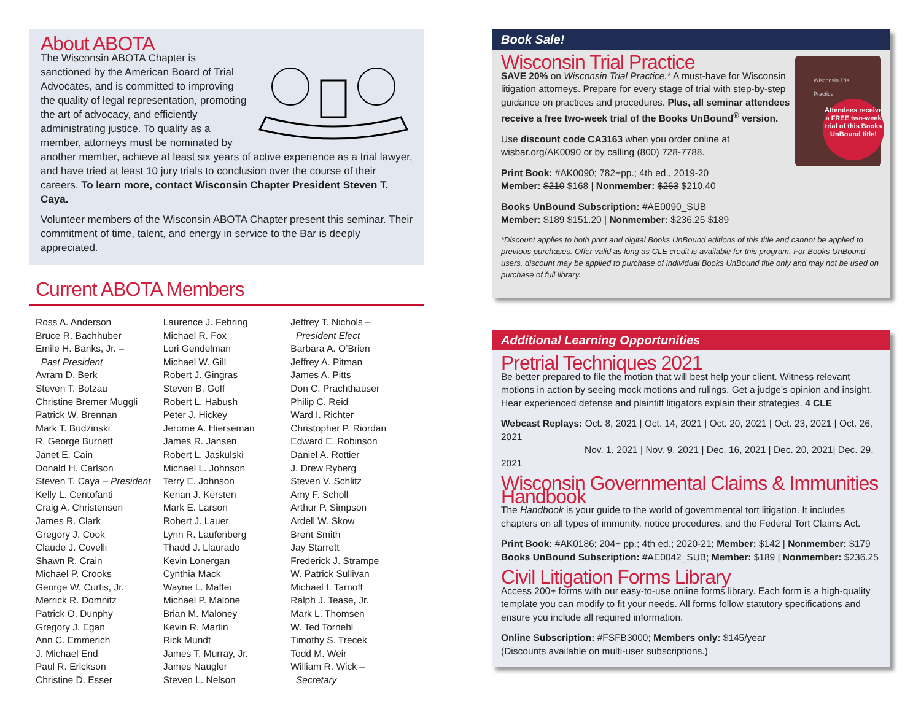About ABOTA
The Wisconsin ABOTA Chapter is sanctioned by the American Board of Trial Advocates, and is committed to improving the quality of legal representation, promoting the art of advocacy, and efficiently administrating justice. To qualify as a member, attorneys must be nominated by another member, achieve at least six years of active experience as a trial lawyer, and have tried at least 10 jury trials to conclusion over the course of their careers. To learn more, contact Wisconsin Chapter President Steven T. Caya.
Volunteer members of the Wisconsin ABOTA Chapter present this seminar. Their commitment of time, talent, and energy in service to the Bar is deeply appreciated.
Current ABOTA Members
Ross A. Anderson
Bruce R. Bachhuber
Emile H. Banks, Jr. –
Past President
Avram D. Berk
Steven T. Botzau
Christine Bremer Muggli
Patrick W. Brennan
Mark T. Budzinski
R. George Burnett
Janet E. Cain
Donald H. Carlson
Steven T. Caya – President
Kelly L. Centofanti
Craig A. Christensen
James R. Clark
Gregory J. Cook
Claude J. Covelli
Shawn R. Crain
Michael P. Crooks
George W. Curtis, Jr.
Merrick R. Domnitz
Patrick O. Dunphy
Gregory J. Egan
Ann C. Emmerich
J. Michael End
Paul R. Erickson
Christine D. Esser
Laurence J. Fehring
Michael R. Fox
Lori Gendelman
Michael W. Gill
Robert J. Gingras
Steven B. Goff
Robert L. Habush
Peter J. Hickey
Jerome A. Hierseman
James R. Jansen
Robert L. Jaskulski
Michael L. Johnson
Terry E. Johnson
Kenan J. Kersten
Mark E. Larson
Robert J. Lauer
Lynn R. Laufenberg
Thadd J. Llaurado
Kevin Lonergan
Cynthia Mack
Wayne L. Maffei
Michael P. Malone
Brian M. Maloney
Kevin R. Martin
Rick Mundt
James T. Murray, Jr.
James Naugler
Steven L. Nelson
Jeffrey T. Nichols –
President Elect
Barbara A. O’Brien
Jeffrey A. Pitman
James A. Pitts
Don C. Prachthauser
Philip C. Reid
Ward I. Richter
Christopher P. Riordan
Edward E. Robinson
Daniel A. Rottier
J. Drew Ryberg
Steven V. Schlitz
Amy F. Scholl
Arthur P. Simpson
Ardell W. Skow
Brent Smith
Jay Starrett
Frederick J. Strampe
W. Patrick Sullivan
Michael I. Tarnoff
Ralph J. Tease, Jr.
Mark L. Thomsen
W. Ted Tornehl
Timothy S. Trecek
Todd M. Weir
William R. Wick –
Secretary
Book Sale!
Wisconsin Trial Practice
Attendees receive a FREE two-week trial of this Books UnBound title!
Wisconsin Trial Practice
SAVE 20% on Wisconsin Trial Practice.* A must-have for Wisconsin litigation attorneys. Prepare for every stage of trial with step-by-step guidance on practices and procedures. Plus, all seminar attendees receive a free two-week trial of the Books UnBound<sup>®</sup> version.
Use discount code CA3163 when you order online at wisbar.org/AK0090 or by calling (800) 728-7788.
Print Book: #AK0090; 782+pp.; 4th ed., 2019-20
Member: $210 $168 | Nonmember: $263 $210.40
Books UnBound Subscription: #AE0090_SUB
Member: $189 $151.20 | Nonmember: $236.25 $189
*Discount applies to both print and digital Books UnBound editions of this title and cannot be applied to previous purchases. Offer valid as long as CLE credit is available for this program. For Books UnBound users, discount may be applied to purchase of individual Books UnBound title only and may not be used on purchase of full library.
Additional Learning Opportunities
Pretrial Techniques 2021
Be better prepared to file the motion that will best help your client. Witness relevant motions in action by seeing mock motions and rulings. Get a judge’s opinion and insight. Hear experienced defense and plaintiff litigators explain their strategies. 4 CLE
Webcast Replays: Oct. 8, 2021 | Oct. 14, 2021 | Oct. 20, 2021 | Oct. 23, 2021 | Oct. 26, 2021
Nov. 1, 2021 | Nov. 9, 2021 | Dec. 16, 2021 | Dec. 20, 2021| Dec. 29, 2021
Wisconsin Governmental Claims & Immunities Handbook
The Handbook is your guide to the world of governmental tort litigation. It includes chapters on all types of immunity, notice procedures, and the Federal Tort Claims Act.
Print Book: #AK0186; 204+ pp.; 4th ed.; 2020-21; Member: $142 | Nonmember: $179
Books UnBound Subscription: #AE0042_SUB; Member: $189 | Nonmember: $236.25
Civil Litigation Forms Library
Access 200+ forms with our easy-to-use online forms library. Each form is a high-quality template you can modify to fit your needs. All forms follow statutory specifications and ensure you include all required information.
Online Subscription: #FSFB3000; Members only: $145/year
(Discounts available on multi-user subscriptions.)